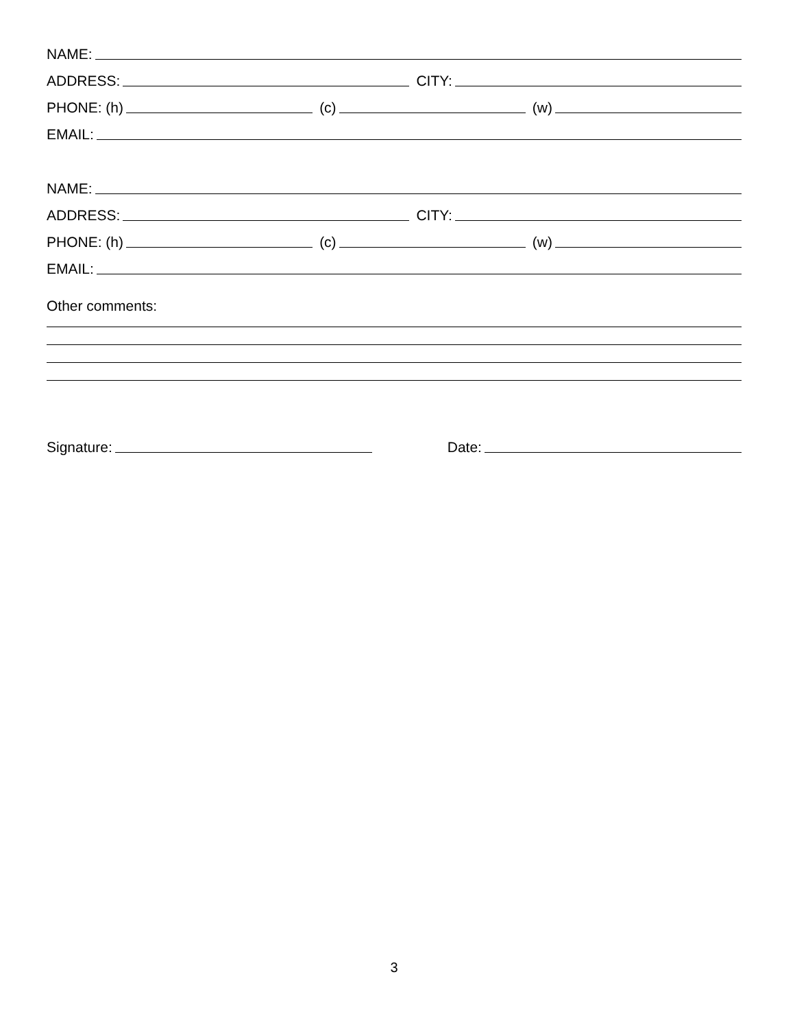NAME:
ADDRESS:
CITY:
PHONE: (h)
(c)
(w)
EMAIL:
NAME:
ADDRESS:
CITY:
PHONE: (h)
(c)
(w)
EMAIL:
Other comments:
Signature:
Date:
3